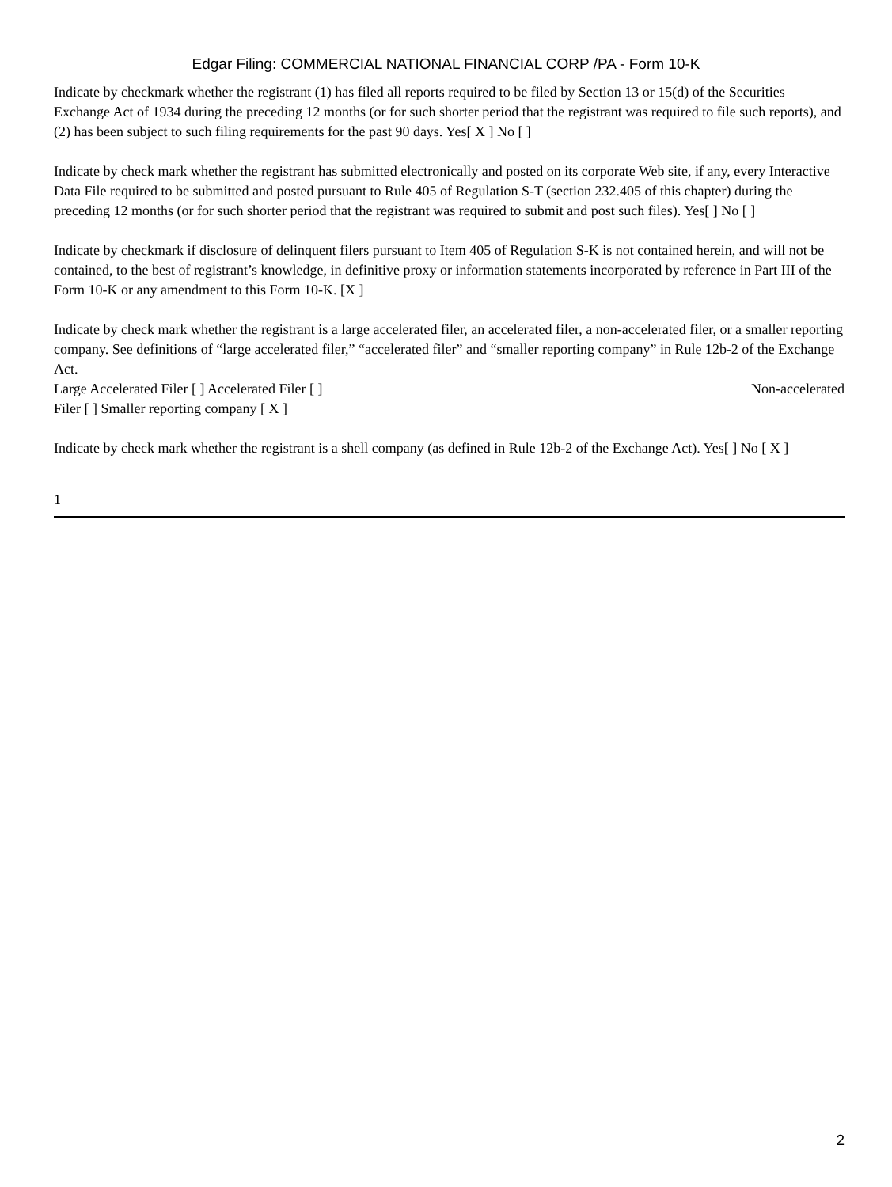Edgar Filing: COMMERCIAL NATIONAL FINANCIAL CORP /PA - Form 10-K
Indicate by checkmark whether the registrant (1) has filed all reports required to be filed by Section 13 or 15(d) of the Securities Exchange Act of 1934 during the preceding 12 months (or for such shorter period that the registrant was required to file such reports), and (2) has been subject to such filing requirements for the past 90 days. Yes[ X ] No [ ]
Indicate by check mark whether the registrant has submitted electronically and posted on its corporate Web site, if any, every Interactive Data File required to be submitted and posted pursuant to Rule 405 of Regulation S-T (section 232.405 of this chapter) during the preceding 12 months (or for such shorter period that the registrant was required to submit and post such files). Yes[ ] No [ ]
Indicate by checkmark if disclosure of delinquent filers pursuant to Item 405 of Regulation S-K is not contained herein, and will not be contained, to the best of registrant’s knowledge, in definitive proxy or information statements incorporated by reference in Part III of the Form 10-K or any amendment to this Form 10-K. [X ]
Indicate by check mark whether the registrant is a large accelerated filer, an accelerated filer, a non-accelerated filer, or a smaller reporting company. See definitions of “large accelerated filer,” “accelerated filer” and “smaller reporting company” in Rule 12b-2 of the Exchange Act.
Large Accelerated Filer [ ] Accelerated Filer [ ] Non-accelerated
Filer [ ] Smaller reporting company [ X ]
Indicate by check mark whether the registrant is a shell company (as defined in Rule 12b-2 of the Exchange Act). Yes[ ] No [ X ]
1
2